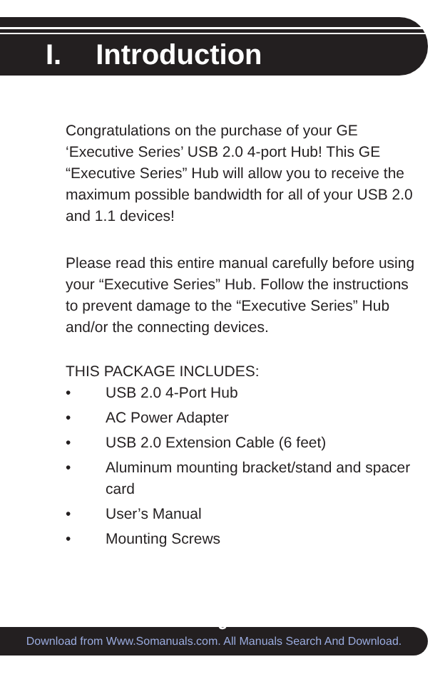I. Introduction
Congratulations on the purchase of your GE ‘Executive Series’ USB 2.0 4-port Hub! This GE “Executive Series” Hub will allow you to receive the maximum possible bandwidth for all of your USB 2.0 and 1.1 devices!
Please read this entire manual carefully before using your “Executive Series” Hub. Follow the instructions to prevent damage to the “Executive Series” Hub and/or the connecting devices.
THIS PACKAGE INCLUDES:
• USB 2.0 4-Port Hub
• AC Power Adapter
• USB 2.0 Extension Cable (6 feet)
• Aluminum mounting bracket/stand and spacer card
• User’s Manual
• Mounting Screws
3
Download from Www.Somanuals.com. All Manuals Search And Download.